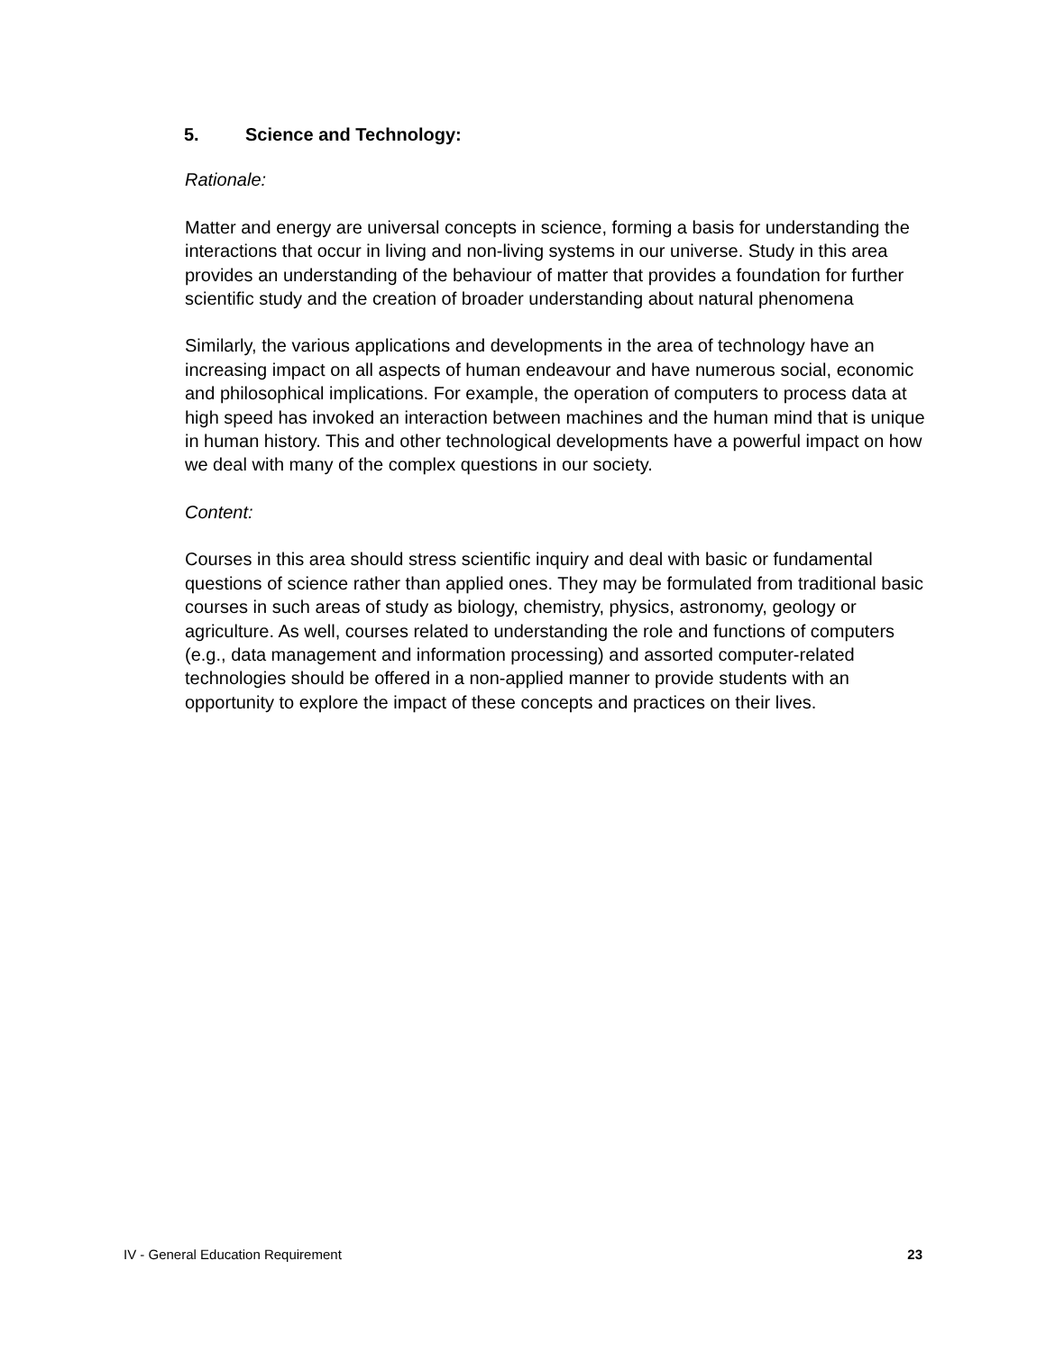5. Science and Technology:
Rationale:
Matter and energy are universal concepts in science, forming a basis for understanding the interactions that occur in living and non-living systems in our universe. Study in this area provides an understanding of the behaviour of matter that provides a foundation for further scientific study and the creation of broader understanding about natural phenomena
Similarly, the various applications and developments in the area of technology have an increasing impact on all aspects of human endeavour and have numerous social, economic and philosophical implications. For example, the operation of computers to process data at high speed has invoked an interaction between machines and the human mind that is unique in human history. This and other technological developments have a powerful impact on how we deal with many of the complex questions in our society.
Content:
Courses in this area should stress scientific inquiry and deal with basic or fundamental questions of science rather than applied ones. They may be formulated from traditional basic courses in such areas of study as biology, chemistry, physics, astronomy, geology or agriculture. As well, courses related to understanding the role and functions of computers (e.g., data management and information processing) and assorted computer-related technologies should be offered in a non-applied manner to provide students with an opportunity to explore the impact of these concepts and practices on their lives.
IV - General Education Requirement 23